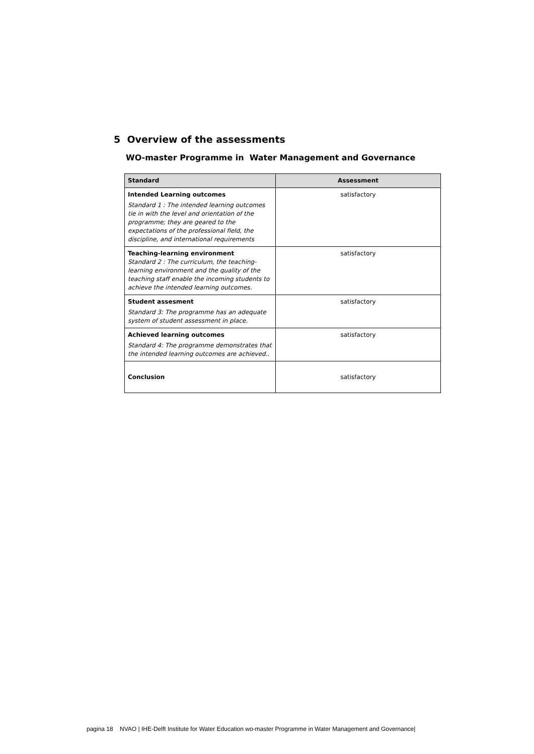5 Overview of the assessments
WO-master Programme in Water Management and Governance
| Standard | Assessment |
| --- | --- |
| Intended Learning outcomes Standard 1 : The intended learning outcomes tie in with the level and orientation of the programme; they are geared to the expectations of the professional field, the discipline, and international requirements | satisfactory |
| Teaching-learning environment Standard 2 : The curriculum, the teaching-learning environment and the quality of the teaching staff enable the incoming students to achieve the intended learning outcomes. | satisfactory |
| Student assesment Standard 3: The programme has an adequate system of student assessment in place. | satisfactory |
| Achieved learning outcomes Standard 4: The programme demonstrates that the intended learning outcomes are achieved.. | satisfactory |
| Conclusion | satisfactory |
pagina 18 NVAO | IHE-Delft Institute for Water Education wo-master Programme in Water Management and Governance|